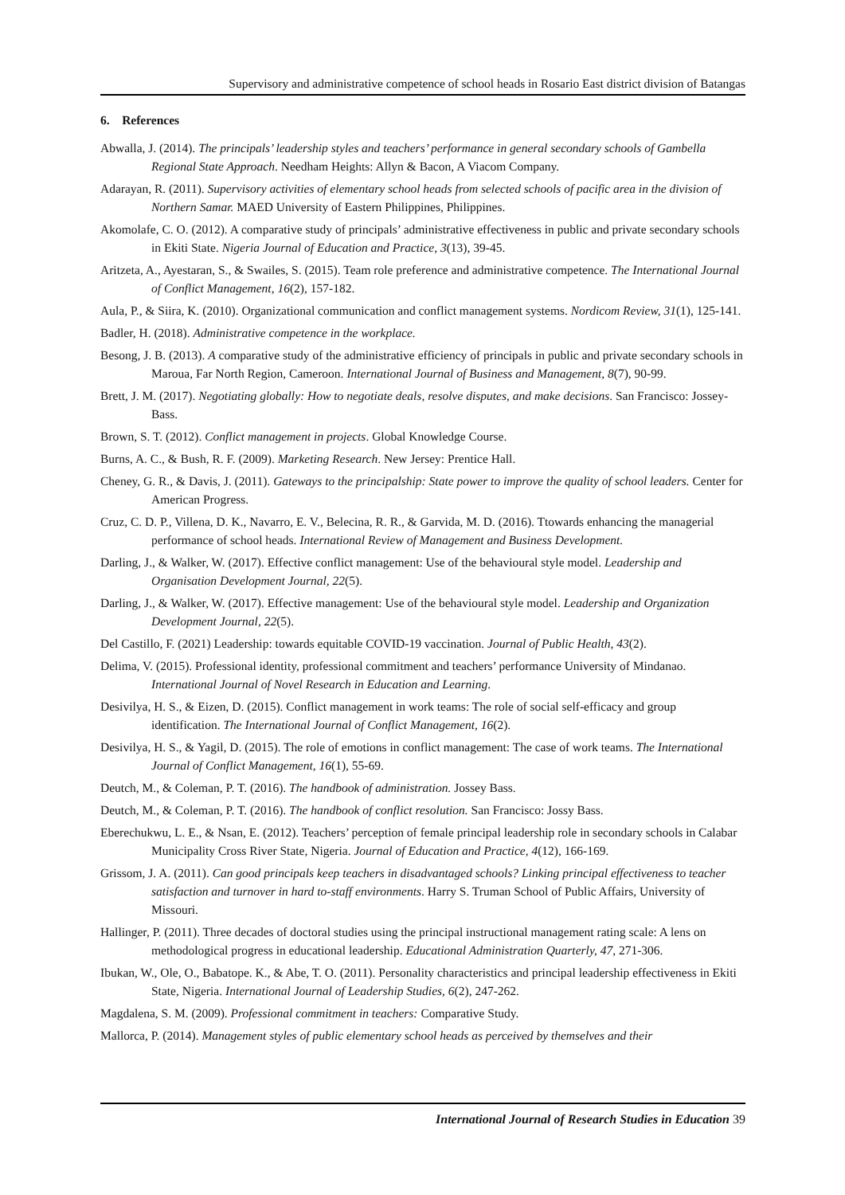Supervisory and administrative competence of school heads in Rosario East district division of Batangas
6. References
Abwalla, J. (2014). The principals’ leadership styles and teachers’ performance in general secondary schools of Gambella Regional State Approach. Needham Heights: Allyn & Bacon, A Viacom Company.
Adarayan, R. (2011). Supervisory activities of elementary school heads from selected schools of pacific area in the division of Northern Samar. MAED University of Eastern Philippines, Philippines.
Akomolafe, C. O. (2012). A comparative study of principals’ administrative effectiveness in public and private secondary schools in Ekiti State. Nigeria Journal of Education and Practice, 3(13), 39-45.
Aritzeta, A., Ayestaran, S., & Swailes, S. (2015). Team role preference and administrative competence. The International Journal of Conflict Management, 16(2), 157-182.
Aula, P., & Siira, K. (2010). Organizational communication and conflict management systems. Nordicom Review, 31(1), 125-141.
Badler, H. (2018). Administrative competence in the workplace.
Besong, J. B. (2013). A comparative study of the administrative efficiency of principals in public and private secondary schools in Maroua, Far North Region, Cameroon. International Journal of Business and Management, 8(7), 90-99.
Brett, J. M. (2017). Negotiating globally: How to negotiate deals, resolve disputes, and make decisions. San Francisco: Jossey-Bass.
Brown, S. T. (2012). Conflict management in projects. Global Knowledge Course.
Burns, A. C., & Bush, R. F. (2009). Marketing Research. New Jersey: Prentice Hall.
Cheney, G. R., & Davis, J. (2011). Gateways to the principalship: State power to improve the quality of school leaders. Center for American Progress.
Cruz, C. D. P., Villena, D. K., Navarro, E. V., Belecina, R. R., & Garvida, M. D. (2016). Ttowards enhancing the managerial performance of school heads. International Review of Management and Business Development.
Darling, J., & Walker, W. (2017). Effective conflict management: Use of the behavioural style model. Leadership and Organisation Development Journal, 22(5).
Darling, J., & Walker, W. (2017). Effective management: Use of the behavioural style model. Leadership and Organization Development Journal, 22(5).
Del Castillo, F. (2021) Leadership: towards equitable COVID-19 vaccination. Journal of Public Health, 43(2).
Delima, V. (2015). Professional identity, professional commitment and teachers’ performance University of Mindanao. International Journal of Novel Research in Education and Learning.
Desivilya, H. S., & Eizen, D. (2015). Conflict management in work teams: The role of social self-efficacy and group identification. The International Journal of Conflict Management, 16(2).
Desivilya, H. S., & Yagil, D. (2015). The role of emotions in conflict management: The case of work teams. The International Journal of Conflict Management, 16(1), 55-69.
Deutch, M., & Coleman, P. T. (2016). The handbook of administration. Jossey Bass.
Deutch, M., & Coleman, P. T. (2016). The handbook of conflict resolution. San Francisco: Jossy Bass.
Eberechukwu, L. E., & Nsan, E. (2012). Teachers’ perception of female principal leadership role in secondary schools in Calabar Municipality Cross River State, Nigeria. Journal of Education and Practice, 4(12), 166-169.
Grissom, J. A. (2011). Can good principals keep teachers in disadvantaged schools? Linking principal effectiveness to teacher satisfaction and turnover in hard to-staff environments. Harry S. Truman School of Public Affairs, University of Missouri.
Hallinger, P. (2011). Three decades of doctoral studies using the principal instructional management rating scale: A lens on methodological progress in educational leadership. Educational Administration Quarterly, 47, 271-306.
Ibukan, W., Ole, O., Babatope. K., & Abe, T. O. (2011). Personality characteristics and principal leadership effectiveness in Ekiti State, Nigeria. International Journal of Leadership Studies, 6(2), 247-262.
Magdalena, S. M. (2009). Professional commitment in teachers: Comparative Study.
Mallorca, P. (2014). Management styles of public elementary school heads as perceived by themselves and their
International Journal of Research Studies in Education 39